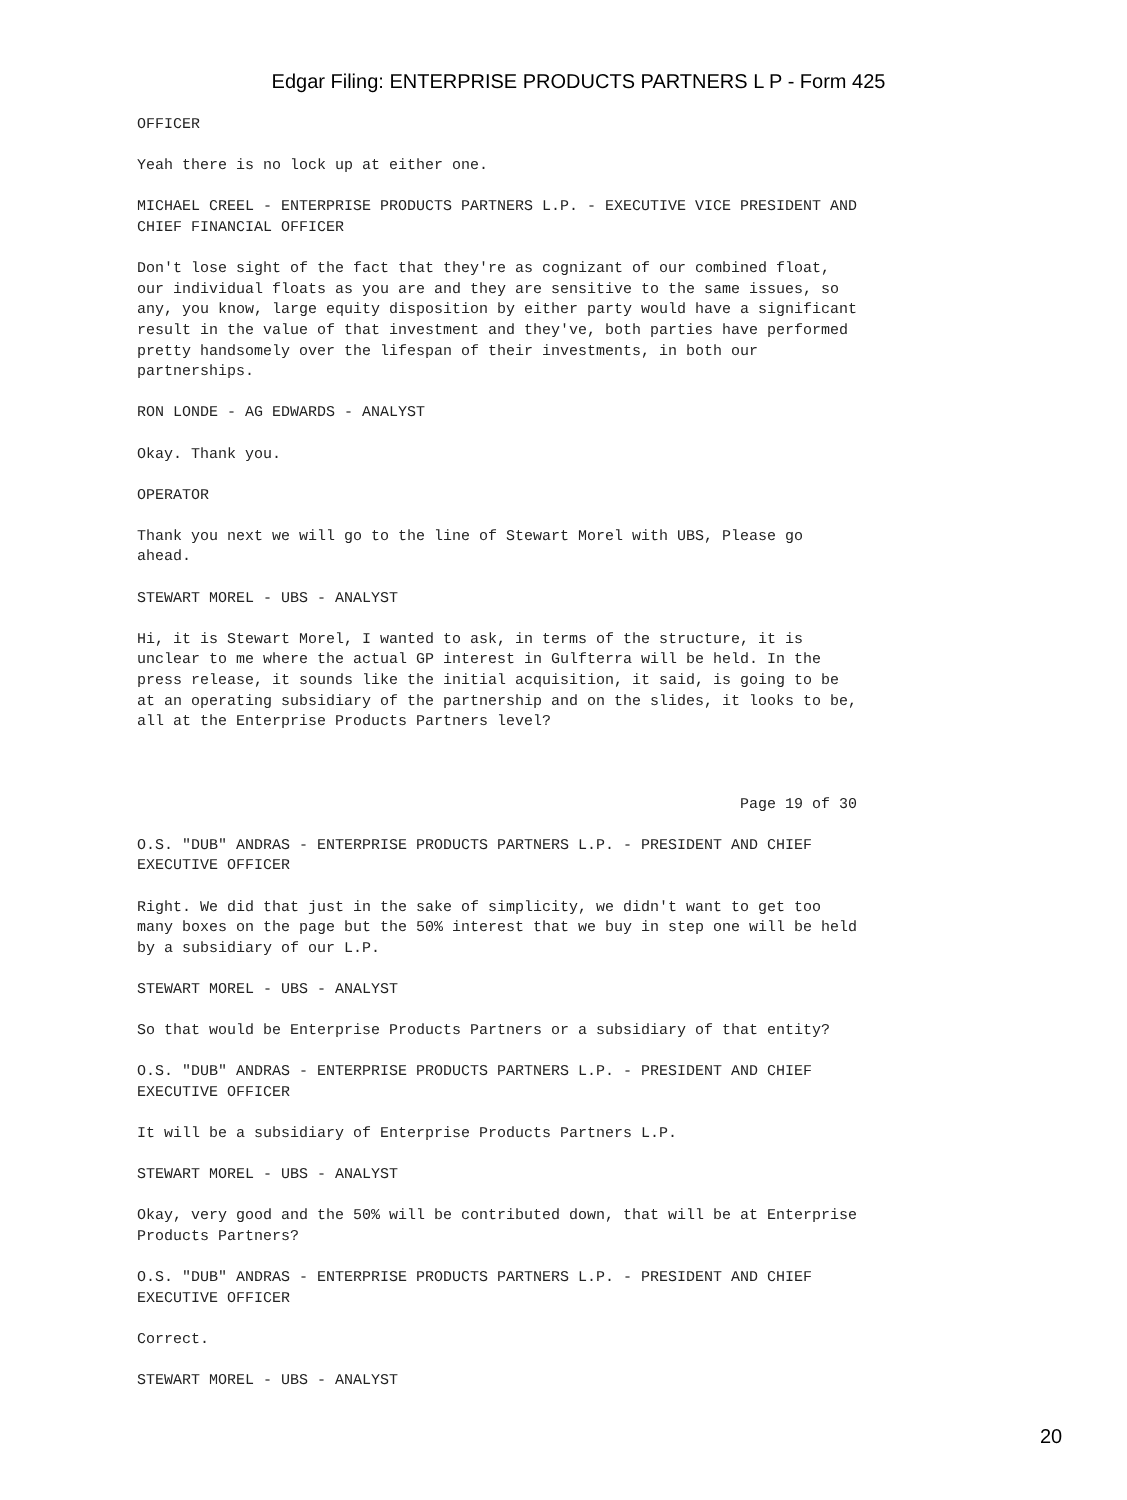Edgar Filing: ENTERPRISE PRODUCTS PARTNERS L P - Form 425
OFFICER
Yeah there is no lock up at either one.
MICHAEL CREEL - ENTERPRISE PRODUCTS PARTNERS L.P. - EXECUTIVE VICE PRESIDENT AND CHIEF FINANCIAL OFFICER
Don't lose sight of the fact that they're as cognizant of our combined float, our individual floats as you are and they are sensitive to the same issues, so any, you know, large equity disposition by either party would have a significant result in the value of that investment and they've, both parties have performed pretty handsomely over the lifespan of their investments, in both our partnerships.
RON LONDE - AG EDWARDS - ANALYST
Okay. Thank you.
OPERATOR
Thank you next we will go to the line of Stewart Morel with UBS, Please go ahead.
STEWART MOREL - UBS - ANALYST
Hi, it is Stewart Morel, I wanted to ask, in terms of the structure, it is unclear to me where the actual GP interest in Gulfterra will be held. In the press release, it sounds like the initial acquisition, it said, is going to be at an operating subsidiary of the partnership and on the slides, it looks to be, all at the Enterprise Products Partners level?
Page 19 of 30
O.S. "DUB" ANDRAS - ENTERPRISE PRODUCTS PARTNERS L.P. - PRESIDENT AND CHIEF EXECUTIVE OFFICER
Right. We did that just in the sake of simplicity, we didn't want to get too many boxes on the page but the 50% interest that we buy in step one will be held by a subsidiary of our L.P.
STEWART MOREL - UBS - ANALYST
So that would be Enterprise Products Partners or a subsidiary of that entity?
O.S. "DUB" ANDRAS - ENTERPRISE PRODUCTS PARTNERS L.P. - PRESIDENT AND CHIEF EXECUTIVE OFFICER
It will be a subsidiary of Enterprise Products Partners L.P.
STEWART MOREL - UBS - ANALYST
Okay, very good and the 50% will be contributed down, that will be at Enterprise Products Partners?
O.S. "DUB" ANDRAS - ENTERPRISE PRODUCTS PARTNERS L.P. - PRESIDENT AND CHIEF EXECUTIVE OFFICER
Correct.
STEWART MOREL - UBS - ANALYST
20